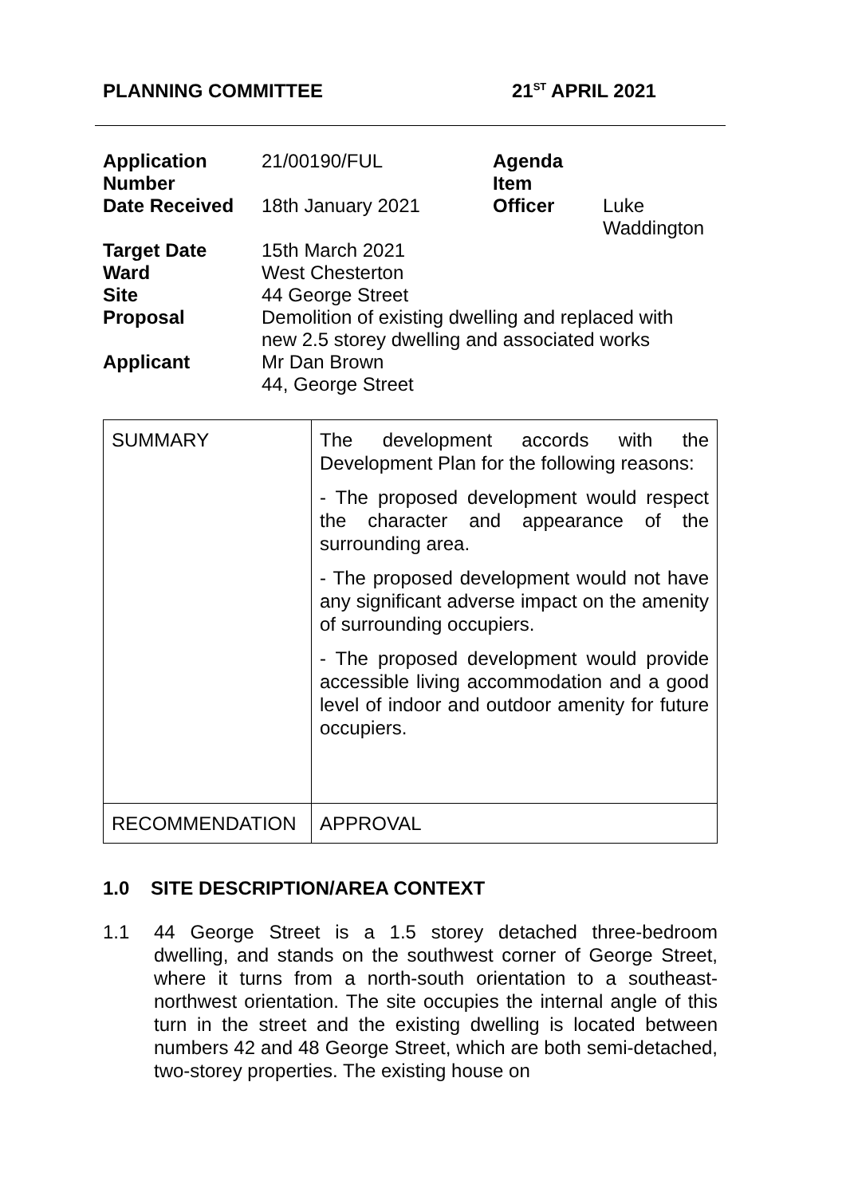PLANNING COMMITTEE 21<sup>ST</sup> APRIL 2021
| Application Number | 21/00190/FUL | Agenda Item | |
| Date Received | 18th January 2021 | Officer | Luke Waddington |
| Target Date | 15th March 2021 | | |
| Ward | West Chesterton | | |
| Site | 44 George Street | | |
| Proposal | Demolition of existing dwelling and replaced with new 2.5 storey dwelling and associated works | | |
| Applicant | Mr Dan Brown 44, George Street | | |
| SUMMARY | The development accords with the Development Plan for the following reasons: - The proposed development would respect the character and appearance of the surrounding area. - The proposed development would not have any significant adverse impact on the amenity of surrounding occupiers. - The proposed development would provide accessible living accommodation and a good level of indoor and outdoor amenity for future occupiers. |
| RECOMMENDATION | APPROVAL |
1.0 SITE DESCRIPTION/AREA CONTEXT
1.1 44 George Street is a 1.5 storey detached three-bedroom dwelling, and stands on the southwest corner of George Street, where it turns from a north-south orientation to a southeast-northwest orientation. The site occupies the internal angle of this turn in the street and the existing dwelling is located between numbers 42 and 48 George Street, which are both semi-detached, two-storey properties. The existing house on